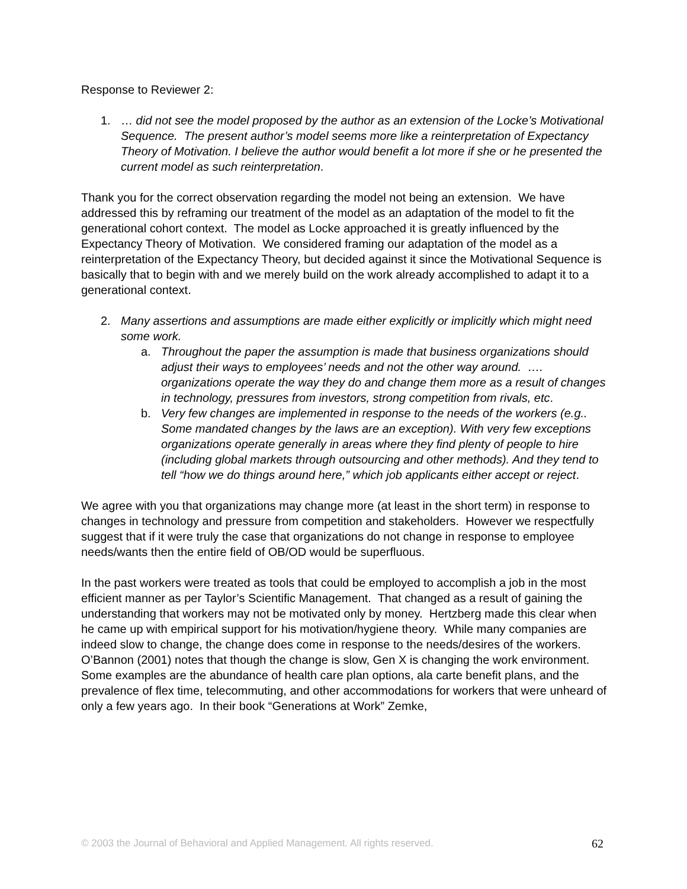Response to Reviewer 2:
1. … did not see the model proposed by the author as an extension of the Locke’s Motivational Sequence. The present author’s model seems more like a reinterpretation of Expectancy Theory of Motivation. I believe the author would benefit a lot more if she or he presented the current model as such reinterpretation.
Thank you for the correct observation regarding the model not being an extension. We have addressed this by reframing our treatment of the model as an adaptation of the model to fit the generational cohort context. The model as Locke approached it is greatly influenced by the Expectancy Theory of Motivation. We considered framing our adaptation of the model as a reinterpretation of the Expectancy Theory, but decided against it since the Motivational Sequence is basically that to begin with and we merely build on the work already accomplished to adapt it to a generational context.
2. Many assertions and assumptions are made either explicitly or implicitly which might need some work.
a. Throughout the paper the assumption is made that business organizations should adjust their ways to employees’ needs and not the other way around. …. organizations operate the way they do and change them more as a result of changes in technology, pressures from investors, strong competition from rivals, etc.
b. Very few changes are implemented in response to the needs of the workers (e.g.. Some mandated changes by the laws are an exception). With very few exceptions organizations operate generally in areas where they find plenty of people to hire (including global markets through outsourcing and other methods). And they tend to tell “how we do things around here,” which job applicants either accept or reject.
We agree with you that organizations may change more (at least in the short term) in response to changes in technology and pressure from competition and stakeholders. However we respectfully suggest that if it were truly the case that organizations do not change in response to employee needs/wants then the entire field of OB/OD would be superfluous.
In the past workers were treated as tools that could be employed to accomplish a job in the most efficient manner as per Taylor’s Scientific Management. That changed as a result of gaining the understanding that workers may not be motivated only by money. Hertzberg made this clear when he came up with empirical support for his motivation/hygiene theory. While many companies are indeed slow to change, the change does come in response to the needs/desires of the workers. O’Bannon (2001) notes that though the change is slow, Gen X is changing the work environment. Some examples are the abundance of health care plan options, ala carte benefit plans, and the prevalence of flex time, telecommuting, and other accommodations for workers that were unheard of only a few years ago. In their book “Generations at Work” Zemke,
© 2003 the Journal of Behavioral and Applied Management. All rights reserved. 62